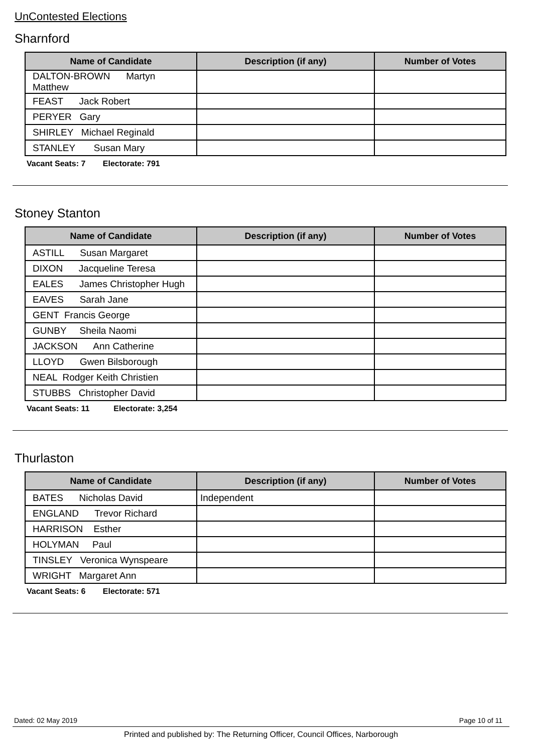UnContested Elections
Sharnford
| Name of Candidate | Description (if any) | Number of Votes |
| --- | --- | --- |
| DALTON-BROWN Martyn Matthew | | |
| FEAST Jack Robert | | |
| PERYER Gary | | |
| SHIRLEY Michael Reginald | | |
| STANLEY Susan Mary | | |
Vacant Seats: 7 Electorate: 791
Stoney Stanton
| Name of Candidate | Description (if any) | Number of Votes |
| --- | --- | --- |
| ASTILL Susan Margaret | | |
| DIXON Jacqueline Teresa | | |
| EALES James Christopher Hugh | | |
| EAVES Sarah Jane | | |
| GENT Francis George | | |
| GUNBY Sheila Naomi | | |
| JACKSON Ann Catherine | | |
| LLOYD Gwen Bilsborough | | |
| NEAL Rodger Keith Christien | | |
| STUBBS Christopher David | | |
Vacant Seats: 11 Electorate: 3,254
Thurlaston
| Name of Candidate | Description (if any) | Number of Votes |
| --- | --- | --- |
| BATES Nicholas David | Independent | |
| ENGLAND Trevor Richard | | |
| HARRISON Esther | | |
| HOLYMAN Paul | | |
| TINSLEY Veronica Wynspeare | | |
| WRIGHT Margaret Ann | | |
Vacant Seats: 6 Electorate: 571
Dated: 02 May 2019 Page 10 of 11
Printed and published by: The Returning Officer, Council Offices, Narborough